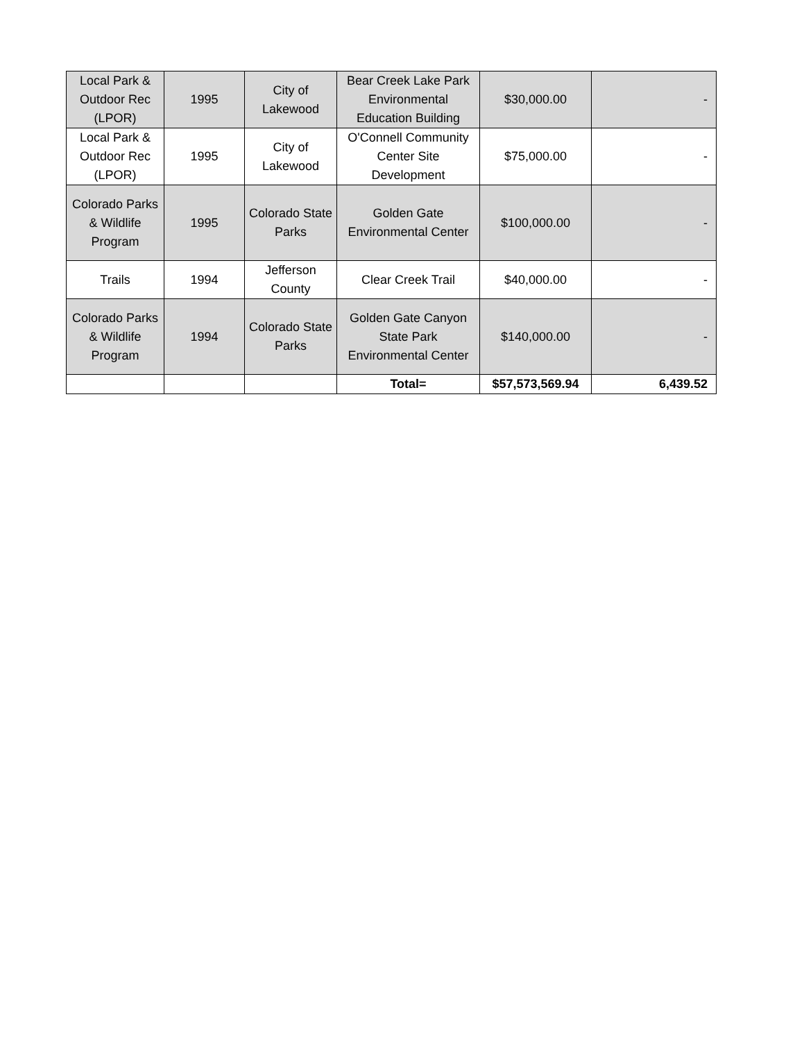| Local Park & Outdoor Rec (LPOR) | 1995 | City of Lakewood | Bear Creek Lake Park Environmental Education Building | $30,000.00 | - |
| Local Park & Outdoor Rec (LPOR) | 1995 | City of Lakewood | O'Connell Community Center Site Development | $75,000.00 | - |
| Colorado Parks & Wildlife Program | 1995 | Colorado State Parks | Golden Gate Environmental Center | $100,000.00 | - |
| Trails | 1994 | Jefferson County | Clear Creek Trail | $40,000.00 | - |
| Colorado Parks & Wildlife Program | 1994 | Colorado State Parks | Golden Gate Canyon State Park Environmental Center | $140,000.00 | - |
| | | | Total= | $57,573,569.94 | 6,439.52 |